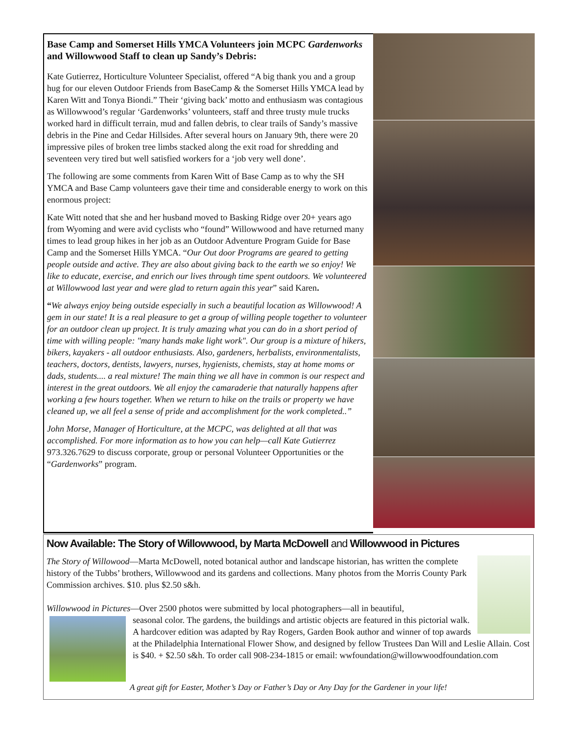Base Camp and Somerset Hills YMCA Volunteers join MCPC Gardenworks and Willowwood Staff to clean up Sandy’s Debris:
Kate Gutierrez, Horticulture Volunteer Specialist, offered “A big thank you and a group hug for our eleven Outdoor Friends from BaseCamp & the Somerset Hills YMCA lead by Karen Witt and Tonya Biondi.” Their ‘giving back’ motto and enthusiasm was contagious as Willowwood’s regular ‘Gardenworks’ volunteers, staff and three trusty mule trucks worked hard in difficult terrain, mud and fallen debris, to clear trails of Sandy’s massive debris in the Pine and Cedar Hillsides. After several hours on January 9th, there were 20 impressive piles of broken tree limbs stacked along the exit road for shredding and seventeen very tired but well satisfied workers for a ‘job very well done’.
The following are some comments from Karen Witt of Base Camp as to why the SH YMCA and Base Camp volunteers gave their time and considerable energy to work on this enormous project:
Kate Witt noted that she and her husband moved to Basking Ridge over 20+ years ago from Wyoming and were avid cyclists who “found” Willowwood and have returned many times to lead group hikes in her job as an Outdoor Adventure Program Guide for Base Camp and the Somerset Hills YMCA. “Our Out door Programs are geared to getting people outside and active. They are also about giving back to the earth we so enjoy! We like to educate, exercise, and enrich our lives through time spent outdoors. We volunteered at Willowwood last year and were glad to return again this year” said Karen.
“We always enjoy being outside especially in such a beautiful location as Willowwood! A gem in our state! It is a real pleasure to get a group of willing people together to volunteer for an outdoor clean up project. It is truly amazing what you can do in a short period of time with willing people: "many hands make light work". Our group is a mixture of hikers, bikers, kayakers - all outdoor enthusiasts. Also, gardeners, herbalists, environmentalists, teachers, doctors, dentists, lawyers, nurses, hygienists, chemists, stay at home moms or dads, students.... a real mixture! The main thing we all have in common is our respect and interest in the great outdoors. We all enjoy the camaraderie that naturally happens after working a few hours together. When we return to hike on the trails or property we have cleaned up, we all feel a sense of pride and accomplishment for the work completed..”
John Morse, Manager of Horticulture, at the MCPC, was delighted at all that was accomplished. For more information as to how you can help—call Kate Gutierrez 973.326.7629 to discuss corporate, group or personal Volunteer Opportunities or the “Gardenworks” program.
Now Available: The Story of Willowwood, by Marta McDowell and Willowwood in Pictures
The Story of Willowood—Marta McDowell, noted botanical author and landscape historian, has written the complete history of the Tubbs’ brothers, Willowwood and its gardens and collections. Many photos from the Morris County Park Commission archives. $10. plus $2.50 s&h.
Willowwood in Pictures—Over 2500 photos were submitted by local photographers—all in beautiful,
seasonal color. The gardens, the buildings and artistic objects are featured in this pictorial walk. A hardcover edition was adapted by Ray Rogers, Garden Book author and winner of top awards at the Philadelphia International Flower Show, and designed by fellow Trustees Dan Will and Leslie Allain. Cost is $40. + $2.50 s&h. To order call 908-234-1815 or email: wwfoundation@willowwoodfoundation.com
A great gift for Easter, Mother’s Day or Father’s Day or Any Day for the Gardener in your life!